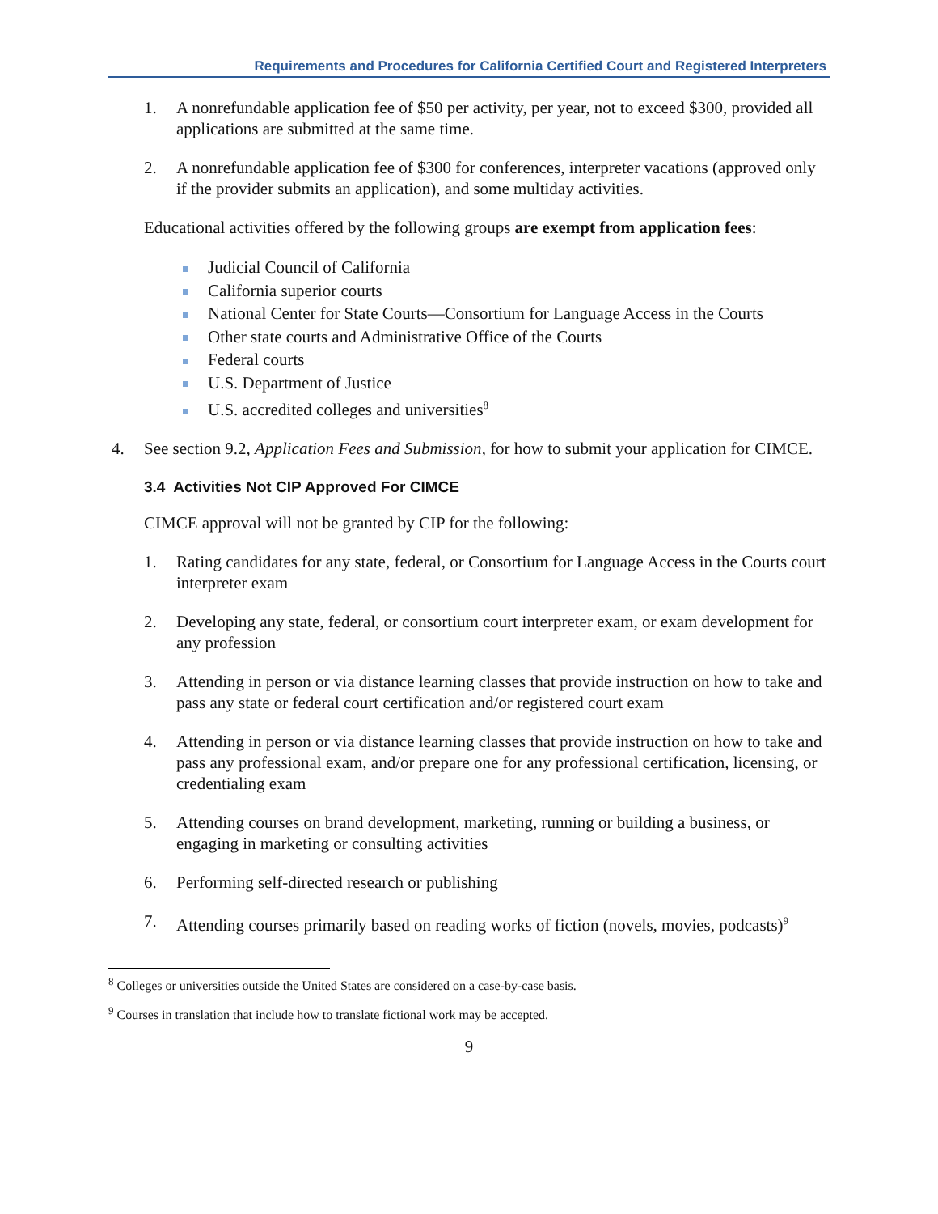Requirements and Procedures for California Certified Court and Registered Interpreters
1. A nonrefundable application fee of $50 per activity, per year, not to exceed $300, provided all applications are submitted at the same time.
2. A nonrefundable application fee of $300 for conferences, interpreter vacations (approved only if the provider submits an application), and some multiday activities.
Educational activities offered by the following groups are exempt from application fees:
Judicial Council of California
California superior courts
National Center for State Courts—Consortium for Language Access in the Courts
Other state courts and Administrative Office of the Courts
Federal courts
U.S. Department of Justice
U.S. accredited colleges and universities<sup>8</sup>
4. See section 9.2, Application Fees and Submission, for how to submit your application for CIMCE.
3.4 Activities Not CIP Approved For CIMCE
CIMCE approval will not be granted by CIP for the following:
1. Rating candidates for any state, federal, or Consortium for Language Access in the Courts court interpreter exam
2. Developing any state, federal, or consortium court interpreter exam, or exam development for any profession
3. Attending in person or via distance learning classes that provide instruction on how to take and pass any state or federal court certification and/or registered court exam
4. Attending in person or via distance learning classes that provide instruction on how to take and pass any professional exam, and/or prepare one for any professional certification, licensing, or credentialing exam
5. Attending courses on brand development, marketing, running or building a business, or engaging in marketing or consulting activities
6. Performing self-directed research or publishing
7. Attending courses primarily based on reading works of fiction (novels, movies, podcasts)<sup>9</sup>
<sup>8</sup> Colleges or universities outside the United States are considered on a case-by-case basis.
<sup>9</sup> Courses in translation that include how to translate fictional work may be accepted.
9